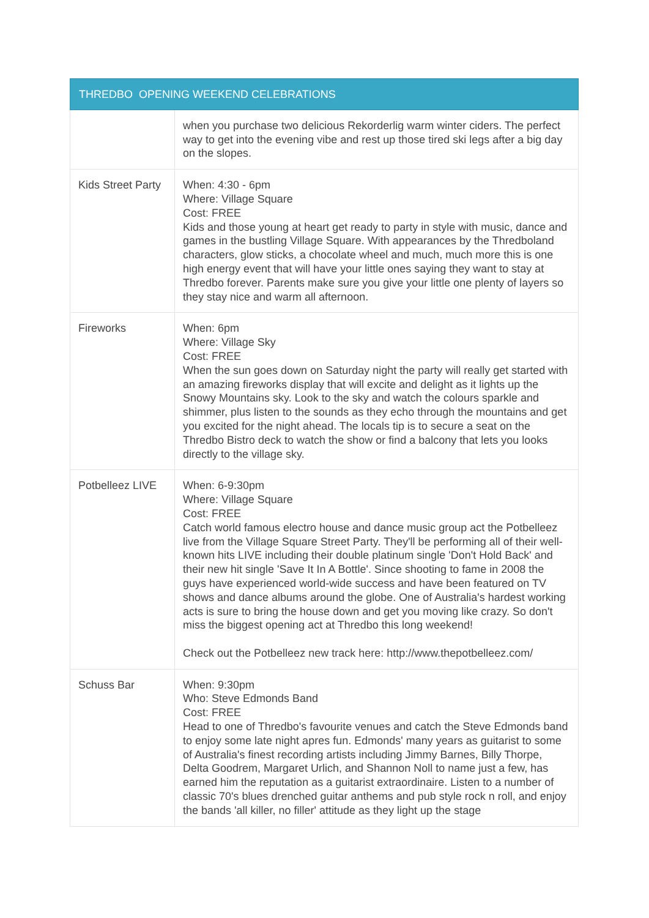| THREDBO OPENING WEEKEND CELEBRATIONS | |
| --- | --- |
| | when you purchase two delicious Rekorderlig warm winter ciders. The perfect way to get into the evening vibe and rest up those tired ski legs after a big day on the slopes. |
| Kids Street Party | When: 4:30 - 6pm Where: Village Square Cost: FREE Kids and those young at heart get ready to party in style with music, dance and games in the bustling Village Square. With appearances by the Thredboland characters, glow sticks, a chocolate wheel and much, much more this is one high energy event that will have your little ones saying they want to stay at Thredbo forever. Parents make sure you give your little one plenty of layers so they stay nice and warm all afternoon. |
| Fireworks | When: 6pm Where: Village Sky Cost: FREE When the sun goes down on Saturday night the party will really get started with an amazing fireworks display that will excite and delight as it lights up the Snowy Mountains sky. Look to the sky and watch the colours sparkle and shimmer, plus listen to the sounds as they echo through the mountains and get you excited for the night ahead. The locals tip is to secure a seat on the Thredbo Bistro deck to watch the show or find a balcony that lets you looks directly to the village sky. |
| Potbelleez LIVE | When: 6-9:30pm Where: Village Square Cost: FREE Catch world famous electro house and dance music group act the Potbelleez live from the Village Square Street Party. They'll be performing all of their well-known hits LIVE including their double platinum single 'Don't Hold Back' and their new hit single 'Save It In A Bottle'. Since shooting to fame in 2008 the guys have experienced world-wide success and have been featured on TV shows and dance albums around the globe. One of Australia's hardest working acts is sure to bring the house down and get you moving like crazy. So don't miss the biggest opening act at Thredbo this long weekend! Check out the Potbelleez new track here: http://www.thepotbelleez.com/ |
| Schuss Bar | When: 9:30pm Who: Steve Edmonds Band Cost: FREE Head to one of Thredbo's favourite venues and catch the Steve Edmonds band to enjoy some late night apres fun. Edmonds' many years as guitarist to some of Australia's finest recording artists including Jimmy Barnes, Billy Thorpe, Delta Goodrem, Margaret Urlich, and Shannon Noll to name just a few, has earned him the reputation as a guitarist extraordinaire. Listen to a number of classic 70's blues drenched guitar anthems and pub style rock n roll, and enjoy the bands 'all killer, no filler' attitude as they light up the stage |